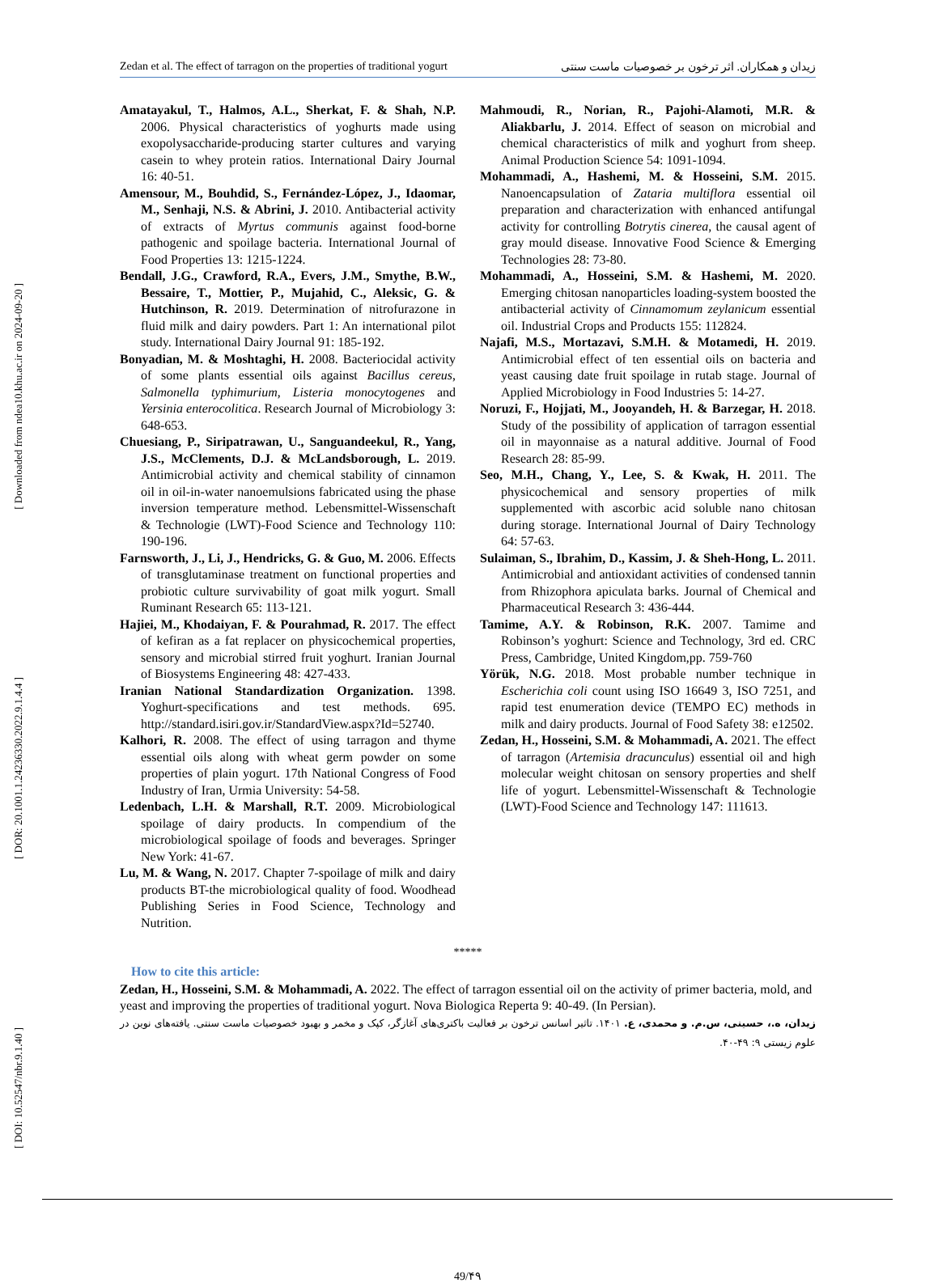[ Downloaded from ndea10.khu.ac.ir on 2024-09-20 ]
[ DOR: 20.1001.1.24236330.2022.9.1.4.4 ]
[ DOI: 10.52547/nbr.9.1.40 ]
Zedan et al. The effect of tarragon on the properties of traditional yogurt زیدان و همکاران. اثر ترخون بر خصوصیات ماست سنتی
Amatayakul, T., Halmos, A.L., Sherkat, F. & Shah, N.P. 2006. Physical characteristics of yoghurts made using exopolysaccharide-producing starter cultures and varying casein to whey protein ratios. International Dairy Journal 16: 40-51.
Amensour, M., Bouhdid, S., Fernández-López, J., Idaomar, M., Senhaji, N.S. & Abrini, J. 2010. Antibacterial activity of extracts of Myrtus communis against food-borne pathogenic and spoilage bacteria. International Journal of Food Properties 13: 1215-1224.
Bendall, J.G., Crawford, R.A., Evers, J.M., Smythe, B.W., Bessaire, T., Mottier, P., Mujahid, C., Aleksic, G. & Hutchinson, R. 2019. Determination of nitrofurazone in fluid milk and dairy powders. Part 1: An international pilot study. International Dairy Journal 91: 185-192.
Bonyadian, M. & Moshtaghi, H. 2008. Bacteriocidal activity of some plants essential oils against Bacillus cereus, Salmonella typhimurium, Listeria monocytogenes and Yersinia enterocolitica. Research Journal of Microbiology 3: 648-653.
Chuesiang, P., Siripatrawan, U., Sanguandeekul, R., Yang, J.S., McClements, D.J. & McLandsborough, L. 2019. Antimicrobial activity and chemical stability of cinnamon oil in oil-in-water nanoemulsions fabricated using the phase inversion temperature method. Lebensmittel-Wissenschaft & Technologie (LWT)-Food Science and Technology 110: 190-196.
Farnsworth, J., Li, J., Hendricks, G. & Guo, M. 2006. Effects of transglutaminase treatment on functional properties and probiotic culture survivability of goat milk yogurt. Small Ruminant Research 65: 113-121.
Hajiei, M., Khodaiyan, F. & Pourahmad, R. 2017. The effect of kefiran as a fat replacer on physicochemical properties, sensory and microbial stirred fruit yoghurt. Iranian Journal of Biosystems Engineering 48: 427-433.
Iranian National Standardization Organization. 1398. Yoghurt-specifications and test methods. 695. http://standard.isiri.gov.ir/StandardView.aspx?Id=52740.
Kalhori, R. 2008. The effect of using tarragon and thyme essential oils along with wheat germ powder on some properties of plain yogurt. 17th National Congress of Food Industry of Iran, Urmia University: 54-58.
Ledenbach, L.H. & Marshall, R.T. 2009. Microbiological spoilage of dairy products. In compendium of the microbiological spoilage of foods and beverages. Springer New York: 41-67.
Lu, M. & Wang, N. 2017. Chapter 7-spoilage of milk and dairy products BT-the microbiological quality of food. Woodhead Publishing Series in Food Science, Technology and Nutrition.
Mahmoudi, R., Norian, R., Pajohi-Alamoti, M.R. & Aliakbarlu, J. 2014. Effect of season on microbial and chemical characteristics of milk and yoghurt from sheep. Animal Production Science 54: 1091-1094.
Mohammadi, A., Hashemi, M. & Hosseini, S.M. 2015. Nanoencapsulation of Zataria multiflora essential oil preparation and characterization with enhanced antifungal activity for controlling Botrytis cinerea, the causal agent of gray mould disease. Innovative Food Science & Emerging Technologies 28: 73-80.
Mohammadi, A., Hosseini, S.M. & Hashemi, M. 2020. Emerging chitosan nanoparticles loading-system boosted the antibacterial activity of Cinnamomum zeylanicum essential oil. Industrial Crops and Products 155: 112824.
Najafi, M.S., Mortazavi, S.M.H. & Motamedi, H. 2019. Antimicrobial effect of ten essential oils on bacteria and yeast causing date fruit spoilage in rutab stage. Journal of Applied Microbiology in Food Industries 5: 14-27.
Noruzi, F., Hojjati, M., Jooyandeh, H. & Barzegar, H. 2018. Study of the possibility of application of tarragon essential oil in mayonnaise as a natural additive. Journal of Food Research 28: 85-99.
Seo, M.H., Chang, Y., Lee, S. & Kwak, H. 2011. The physicochemical and sensory properties of milk supplemented with ascorbic acid soluble nano chitosan during storage. International Journal of Dairy Technology 64: 57-63.
Sulaiman, S., Ibrahim, D., Kassim, J. & Sheh-Hong, L. 2011. Antimicrobial and antioxidant activities of condensed tannin from Rhizophora apiculata barks. Journal of Chemical and Pharmaceutical Research 3: 436-444.
Tamime, A.Y. & Robinson, R.K. 2007. Tamime and Robinson’s yoghurt: Science and Technology, 3rd ed. CRC Press, Cambridge, United Kingdom,pp. 759-760
Yörük, N.G. 2018. Most probable number technique in Escherichia coli count using ISO 16649 3, ISO 7251, and rapid test enumeration device (TEMPO EC) methods in milk and dairy products. Journal of Food Safety 38: e12502.
Zedan, H., Hosseini, S.M. & Mohammadi, A. 2021. The effect of tarragon (Artemisia dracunculus) essential oil and high molecular weight chitosan on sensory properties and shelf life of yogurt. Lebensmittel-Wissenschaft & Technologie (LWT)-Food Science and Technology 147: 111613.
*****
How to cite this article:
Zedan, H., Hosseini, S.M. & Mohammadi, A. 2022. The effect of tarragon essential oil on the activity of primer bacteria, mold, and yeast and improving the properties of traditional yogurt. Nova Biologica Reperta 9: 40-49. (In Persian).
زیدان، ه.، حسینی، س.م. و محمدی، ع. ۱۴۰۱. تاثیر اسانس ترخون بر فعالیت باکتری‌های آغازگر، کپک و مخمر و بهبود خصوصیات ماست سنتی. یافته‌های نوین در علوم زیستی ۹: ۴۹-۴۰.
49/۴۹